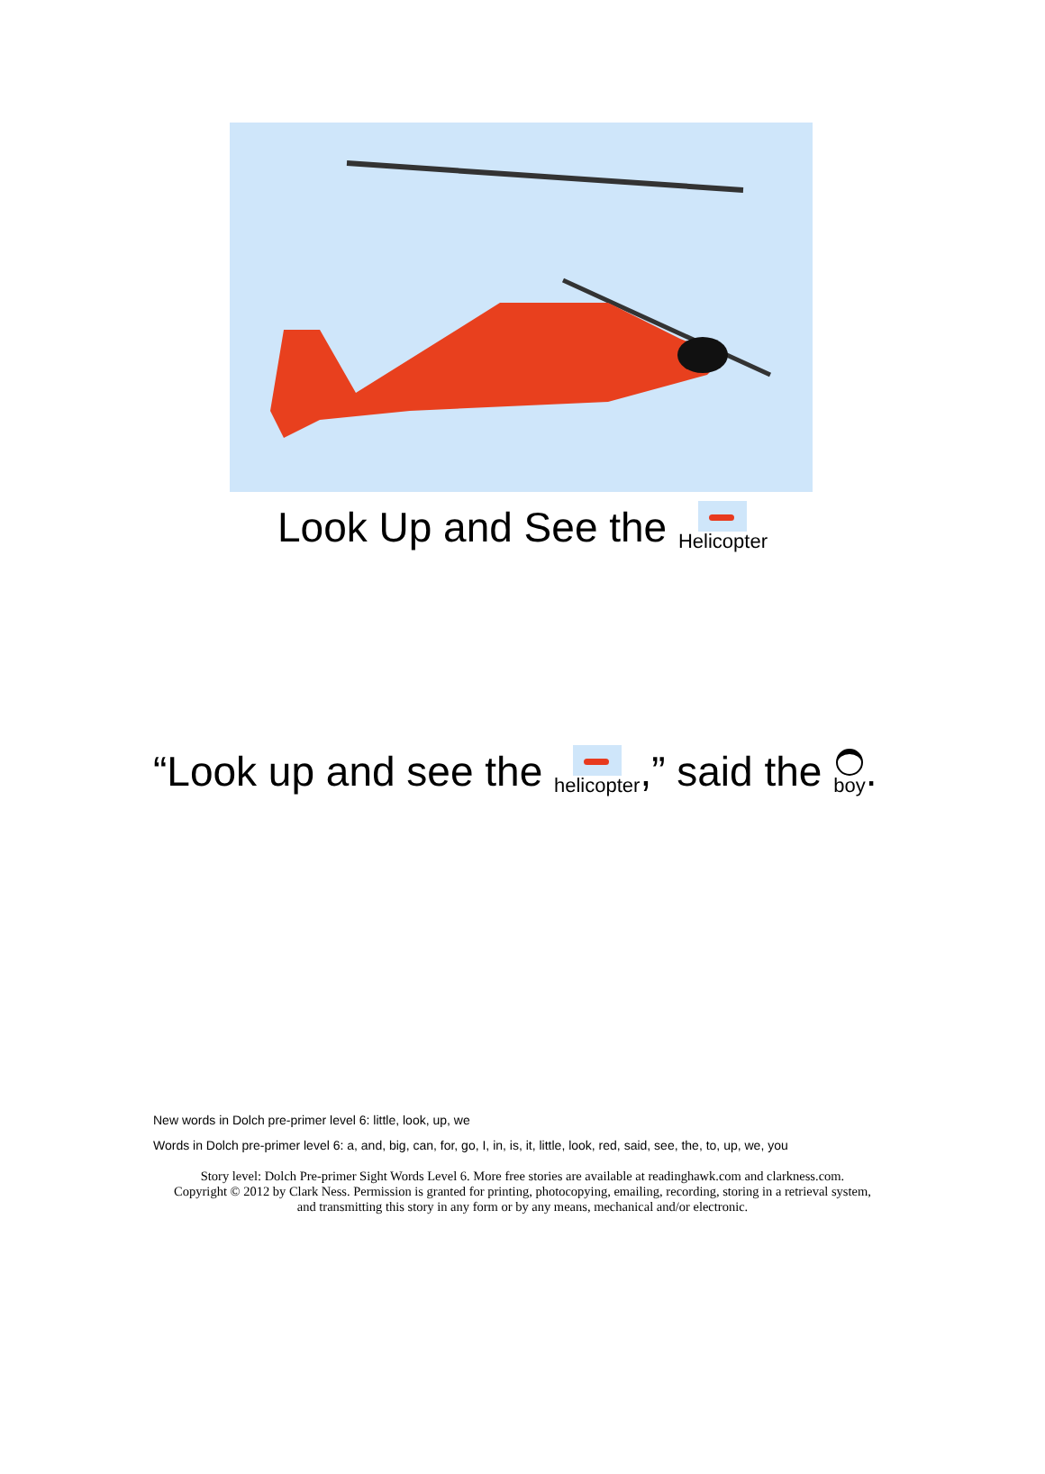Look Up and See the Helicopter
“Look up and see the helicopter,” said the boy.
New words in Dolch pre-primer level 6: little, look, up, we
Words in Dolch pre-primer level 6: a, and, big, can, for, go, I, in, is, it, little, look, red, said, see, the, to, up, we, you
Story level: Dolch Pre-primer Sight Words Level 6. More free stories are available at readinghawk.com and clarkness.com.
Copyright © 2012 by Clark Ness. Permission is granted for printing, photocopying, emailing, recording, storing in a retrieval system,
and transmitting this story in any form or by any means, mechanical and/or electronic.